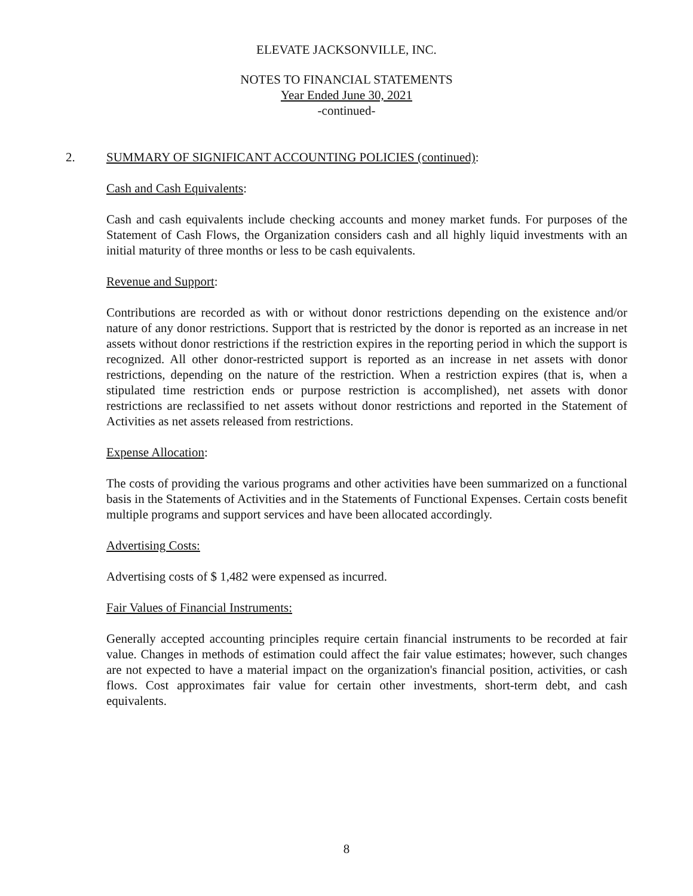ELEVATE JACKSONVILLE, INC.
NOTES TO FINANCIAL STATEMENTS
Year Ended June 30, 2021
-continued-
2. SUMMARY OF SIGNIFICANT ACCOUNTING POLICIES (continued):
Cash and Cash Equivalents:
Cash and cash equivalents include checking accounts and money market funds. For purposes of the Statement of Cash Flows, the Organization considers cash and all highly liquid investments with an initial maturity of three months or less to be cash equivalents.
Revenue and Support:
Contributions are recorded as with or without donor restrictions depending on the existence and/or nature of any donor restrictions. Support that is restricted by the donor is reported as an increase in net assets without donor restrictions if the restriction expires in the reporting period in which the support is recognized. All other donor-restricted support is reported as an increase in net assets with donor restrictions, depending on the nature of the restriction. When a restriction expires (that is, when a stipulated time restriction ends or purpose restriction is accomplished), net assets with donor restrictions are reclassified to net assets without donor restrictions and reported in the Statement of Activities as net assets released from restrictions.
Expense Allocation:
The costs of providing the various programs and other activities have been summarized on a functional basis in the Statements of Activities and in the Statements of Functional Expenses. Certain costs benefit multiple programs and support services and have been allocated accordingly.
Advertising Costs:
Advertising costs of $ 1,482 were expensed as incurred.
Fair Values of Financial Instruments:
Generally accepted accounting principles require certain financial instruments to be recorded at fair value. Changes in methods of estimation could affect the fair value estimates; however, such changes are not expected to have a material impact on the organization's financial position, activities, or cash flows. Cost approximates fair value for certain other investments, short-term debt, and cash equivalents.
8